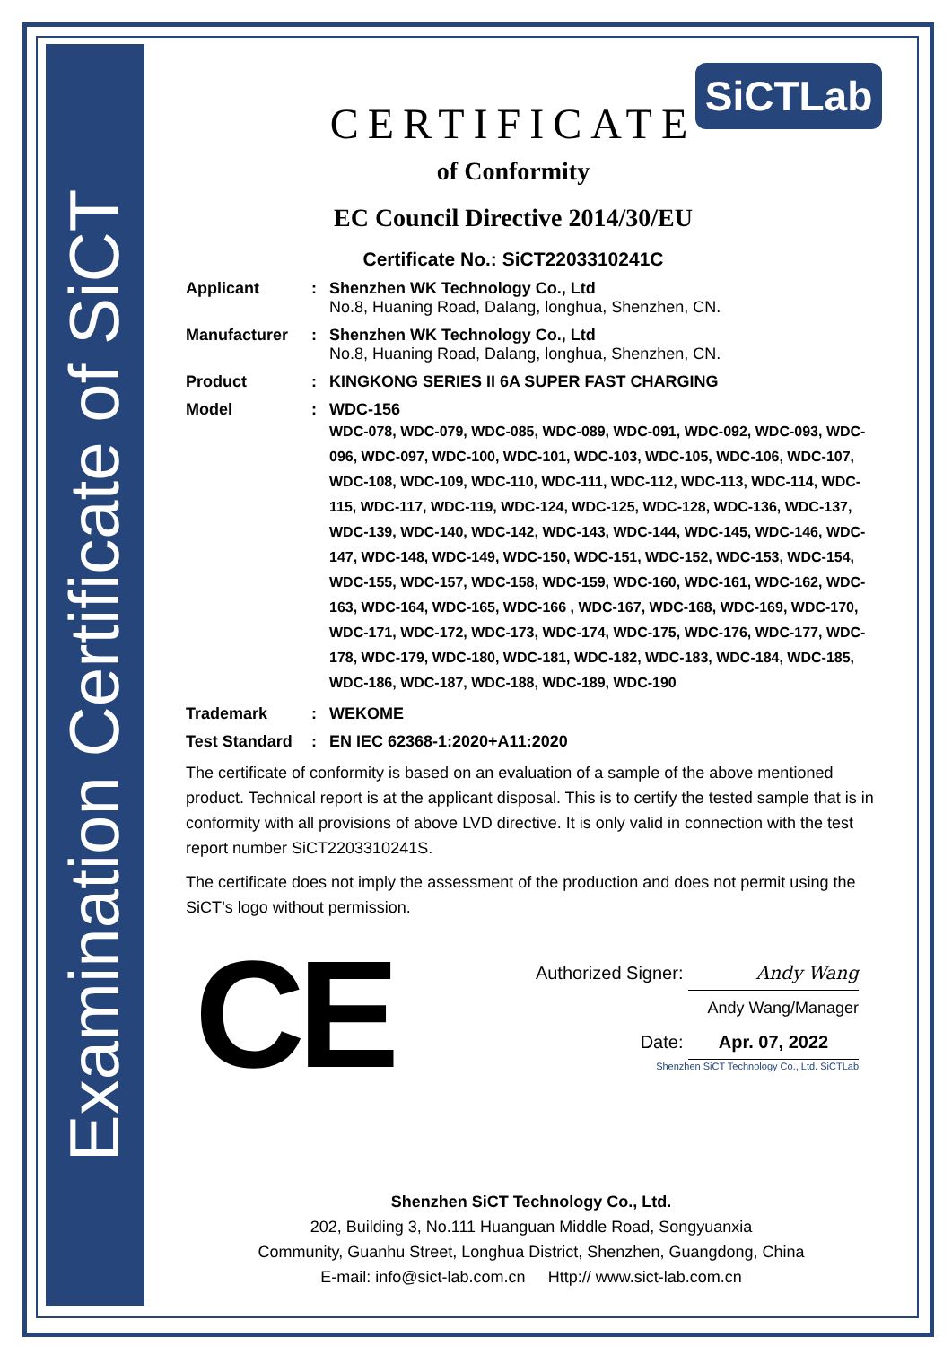Examination Certificate of SiCT
SiCTLab
CERTIFICATE
of Conformity
EC Council Directive 2014/30/EU
Certificate No.: SiCT2203310241C
Applicant : Shenzhen WK Technology Co., Ltd
No.8, Huaning Road, Dalang, longhua, Shenzhen, CN.
Manufacturer : Shenzhen WK Technology Co., Ltd
No.8, Huaning Road, Dalang, longhua, Shenzhen, CN.
Product : KINGKONG SERIES II 6A SUPER FAST CHARGING
Model : WDC-156
WDC-078, WDC-079, WDC-085, WDC-089, WDC-091, WDC-092, WDC-093, WDC-096, WDC-097, WDC-100, WDC-101, WDC-103, WDC-105, WDC-106, WDC-107, WDC-108, WDC-109, WDC-110, WDC-111, WDC-112, WDC-113, WDC-114, WDC-115, WDC-117, WDC-119, WDC-124, WDC-125, WDC-128, WDC-136, WDC-137, WDC-139, WDC-140, WDC-142, WDC-143, WDC-144, WDC-145, WDC-146, WDC-147, WDC-148, WDC-149, WDC-150, WDC-151, WDC-152, WDC-153, WDC-154, WDC-155, WDC-157, WDC-158, WDC-159, WDC-160, WDC-161, WDC-162, WDC-163, WDC-164, WDC-165, WDC-166 , WDC-167, WDC-168, WDC-169, WDC-170, WDC-171, WDC-172, WDC-173, WDC-174, WDC-175, WDC-176, WDC-177, WDC-178, WDC-179, WDC-180, WDC-181, WDC-182, WDC-183, WDC-184, WDC-185, WDC-186, WDC-187, WDC-188, WDC-189, WDC-190
Trademark : WEKOME
Test Standard
: EN IEC 62368-1:2020+A11:2020
The certificate of conformity is based on an evaluation of a sample of the above mentioned product. Technical report is at the applicant disposal. This is to certify the tested sample that is in conformity with all provisions of above LVD directive. It is only valid in connection with the test report number SiCT2203310241S.
The certificate does not imply the assessment of the production and does not permit using the SiCT’s logo without permission.
CE
Authorized Signer: Andy Wang
Andy Wang/Manager
Date: Apr. 07, 2022
Shenzhen SiCT Technology Co., Ltd. SiCTLab
Shenzhen SiCT Technology Co., Ltd.
202, Building 3, No.111 Huanguan Middle Road, Songyuanxia
Community, Guanhu Street, Longhua District, Shenzhen, Guangdong, China
E-mail: info@sict-lab.com.cn Http:// www.sict-lab.com.cn